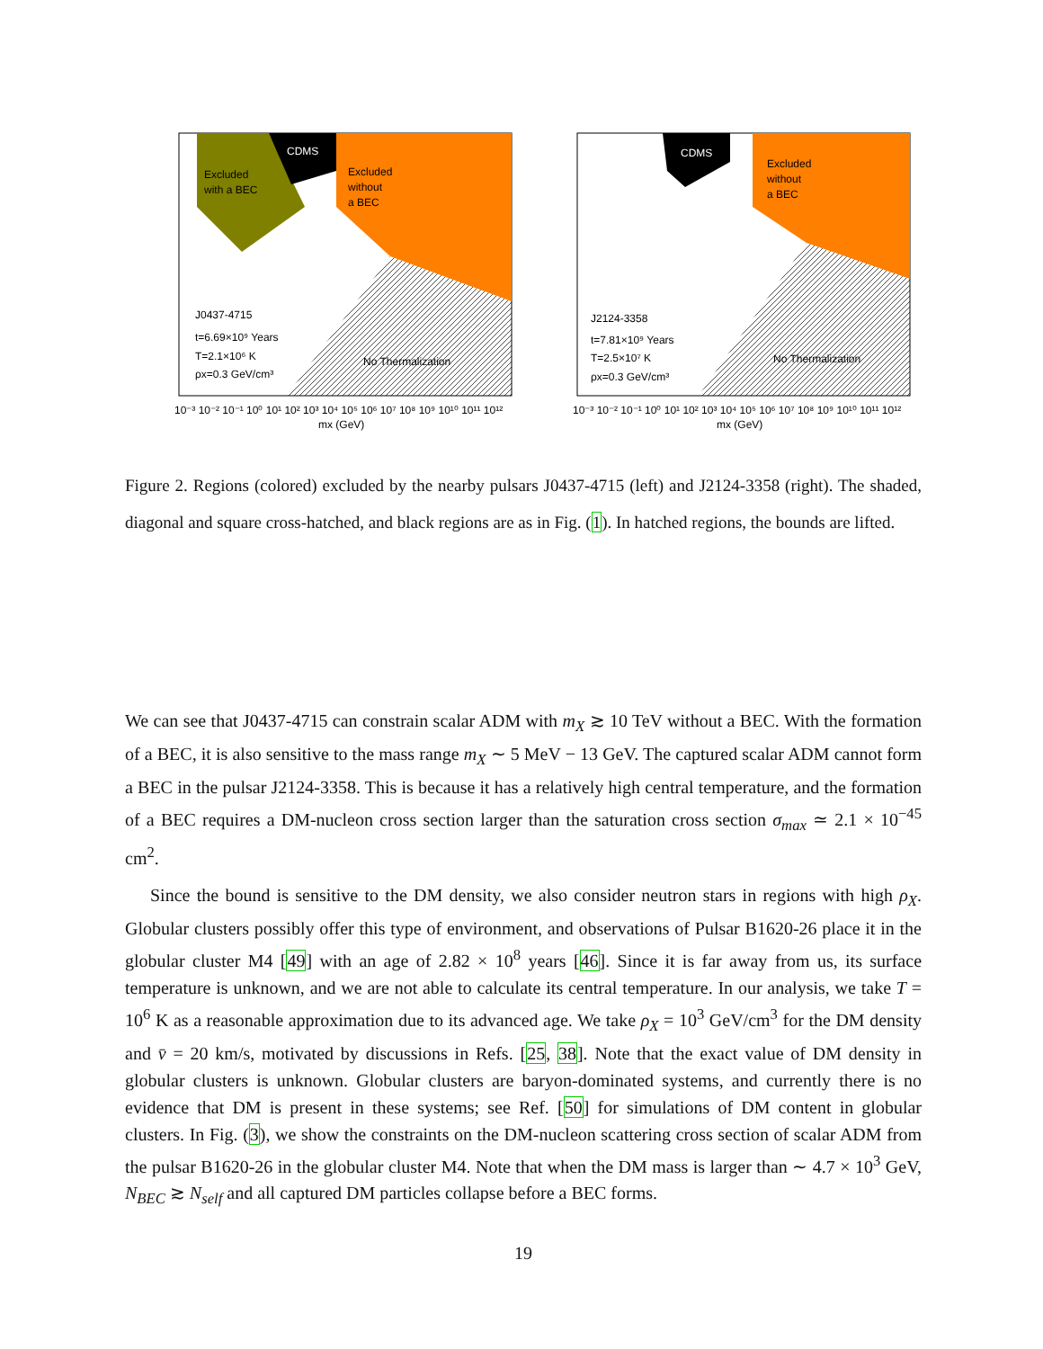Excluded
with a BEC
CDMS
Excluded
without
a BEC
J0437-4715
t=6.69×10⁹ Years
T=2.1×10⁶ K
ρx=0.3 GeV/cm³
No Thermalization
10⁻³ 10⁻² 10⁻¹ 10⁰ 10¹ 10² 10³ 10⁴ 10⁵ 10⁶ 10⁷ 10⁸ 10⁹ 10¹⁰ 10¹¹ 10¹²
mx (GeV)
CDMS
Excluded
without
a BEC
J2124-3358
t=7.81×10⁹ Years
T=2.5×10⁷ K
ρx=0.3 GeV/cm³
No Thermalization
10⁻³ 10⁻² 10⁻¹ 10⁰ 10¹ 10² 10³ 10⁴ 10⁵ 10⁶ 10⁷ 10⁸ 10⁹ 10¹⁰ 10¹¹ 10¹²
mx (GeV)
Figure 2. Regions (colored) excluded by the nearby pulsars J0437-4715 (left) and J2124-3358 (right). The shaded, diagonal and square cross-hatched, and black regions are as in Fig. (1). In hatched regions, the bounds are lifted.
We can see that J0437-4715 can constrain scalar ADM with m<sub>X</sub> ≳ 10 TeV without a BEC. With the formation of a BEC, it is also sensitive to the mass range m<sub>X</sub> ∼ 5 MeV − 13 GeV. The captured scalar ADM cannot form a BEC in the pulsar J2124-3358. This is because it has a relatively high central temperature, and the formation of a BEC requires a DM-nucleon cross section larger than the saturation cross section σ<sub>max</sub> ≃ 2.1 × 10<sup>−45</sup> cm<sup>2</sup>.
Since the bound is sensitive to the DM density, we also consider neutron stars in regions with high ρ<sub>X</sub>. Globular clusters possibly offer this type of environment, and observations of Pulsar B1620-26 place it in the globular cluster M4 [49] with an age of 2.82 × 10<sup>8</sup> years [46]. Since it is far away from us, its surface temperature is unknown, and we are not able to calculate its central temperature. In our analysis, we take T = 10<sup>6</sup> K as a reasonable approximation due to its advanced age. We take ρ<sub>X</sub> = 10<sup>3</sup> GeV/cm<sup>3</sup> for the DM density and v̄ = 20 km/s, motivated by discussions in Refs. [25, 38]. Note that the exact value of DM density in globular clusters is unknown. Globular clusters are baryon-dominated systems, and currently there is no evidence that DM is present in these systems; see Ref. [50] for simulations of DM content in globular clusters. In Fig. (3), we show the constraints on the DM-nucleon scattering cross section of scalar ADM from the pulsar B1620-26 in the globular cluster M4. Note that when the DM mass is larger than ∼ 4.7 × 10<sup>3</sup> GeV, N<sub>BEC</sub> ≳ N<sub>self</sub> and all captured DM particles collapse before a BEC forms.
19